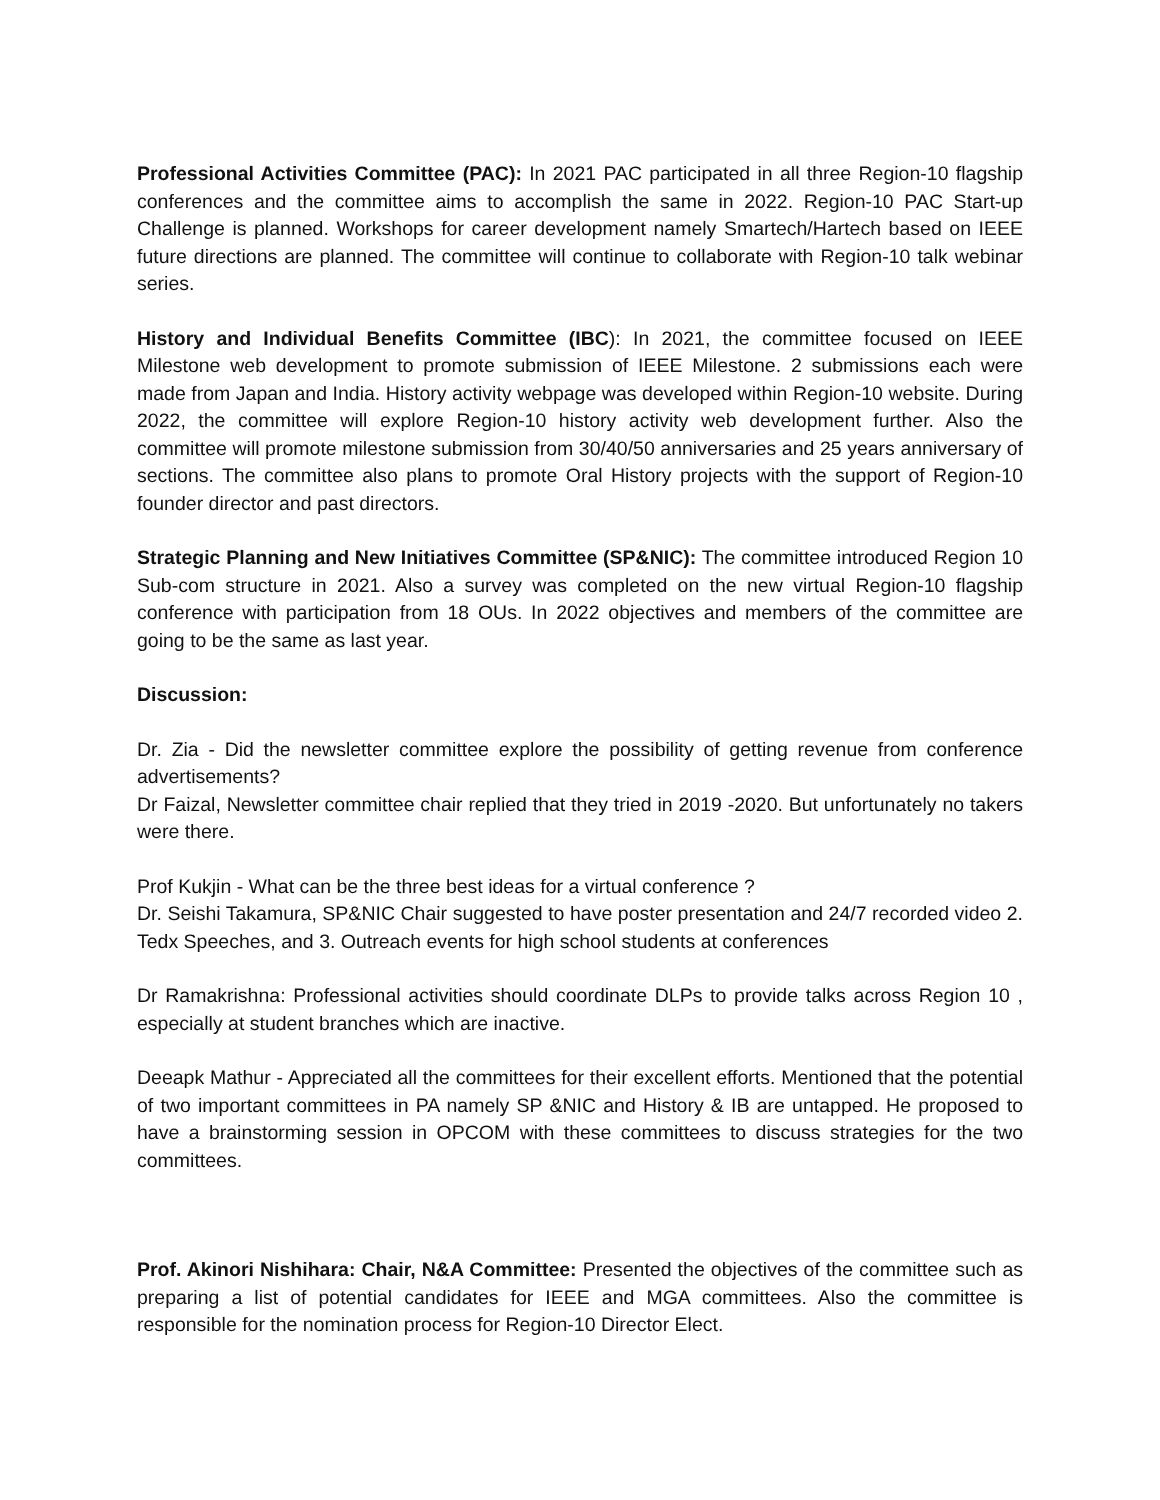Professional Activities Committee (PAC): In 2021 PAC participated in all three Region-10 flagship conferences and the committee aims to accomplish the same in 2022. Region-10 PAC Start-up Challenge is planned. Workshops for career development namely Smartech/Hartech based on IEEE future directions are planned. The committee will continue to collaborate with Region-10 talk webinar series.
History and Individual Benefits Committee (IBC): In 2021, the committee focused on IEEE Milestone web development to promote submission of IEEE Milestone. 2 submissions each were made from Japan and India. History activity webpage was developed within Region-10 website. During 2022, the committee will explore Region-10 history activity web development further. Also the committee will promote milestone submission from 30/40/50 anniversaries and 25 years anniversary of sections. The committee also plans to promote Oral History projects with the support of Region-10 founder director and past directors.
Strategic Planning and New Initiatives Committee (SP&NIC): The committee introduced Region 10 Sub-com structure in 2021. Also a survey was completed on the new virtual Region-10 flagship conference with participation from 18 OUs. In 2022 objectives and members of the committee are going to be the same as last year.
Discussion:
Dr. Zia - Did the newsletter committee explore the possibility of getting revenue from conference advertisements?
Dr Faizal, Newsletter committee chair replied that they tried in 2019 -2020. But unfortunately no takers were there.
Prof Kukjin - What can be the three best ideas for a virtual conference ?
Dr. Seishi Takamura, SP&NIC Chair suggested to have poster presentation and 24/7 recorded video 2. Tedx Speeches, and 3. Outreach events for high school students at conferences
Dr Ramakrishna: Professional activities should coordinate DLPs to provide talks across Region 10 , especially at student branches which are inactive.
Deeapk Mathur - Appreciated all the committees for their excellent efforts. Mentioned that the potential of two important committees in PA namely SP &NIC and History & IB are untapped. He proposed to have a brainstorming session in OPCOM with these committees to discuss strategies for the two committees.
Prof. Akinori Nishihara: Chair, N&A Committee: Presented the objectives of the committee such as preparing a list of potential candidates for IEEE and MGA committees. Also the committee is responsible for the nomination process for Region-10 Director Elect.